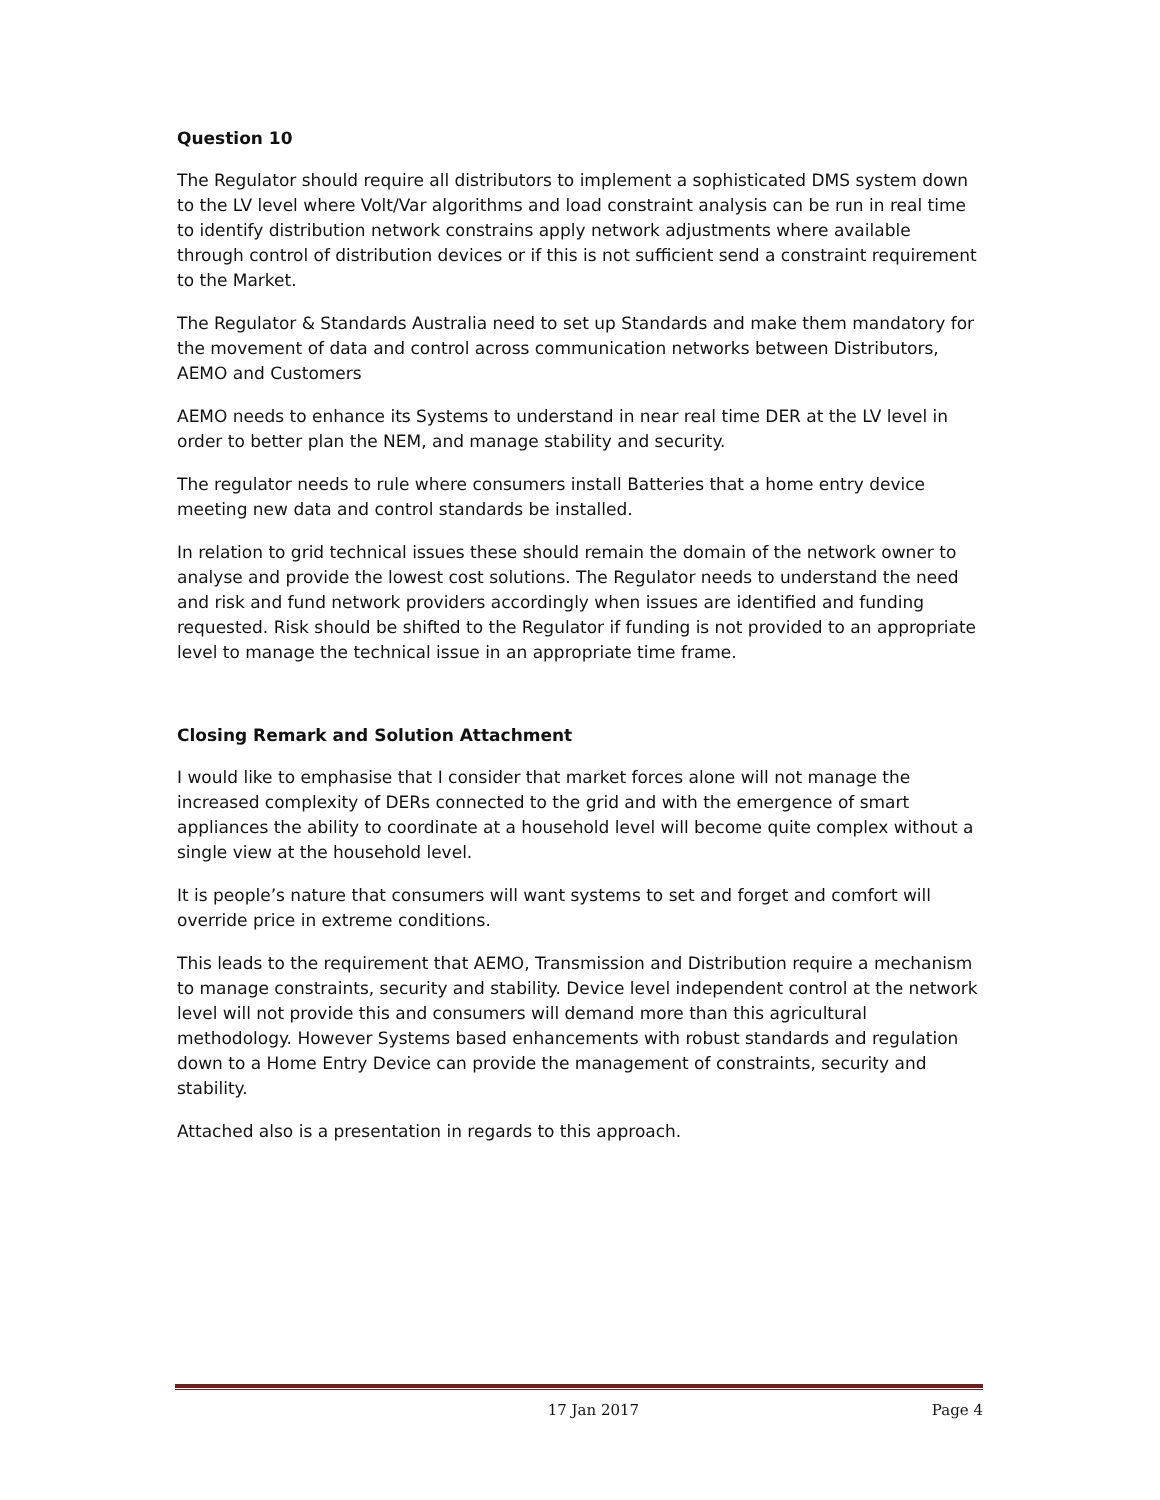Question 10
The Regulator should require all distributors to implement a sophisticated DMS system down to the LV level where Volt/Var algorithms and load constraint analysis can be run in real time to identify distribution network constrains apply network adjustments where available through control of distribution devices or if this is not sufficient send a constraint requirement to the Market.
The Regulator & Standards Australia need to set up Standards and make them mandatory for the movement of data and control across communication networks between Distributors, AEMO and Customers
AEMO needs to enhance its Systems to understand in near real time DER at the LV level in order to better plan the NEM, and manage stability and security.
The regulator needs to rule where consumers install Batteries that a home entry device meeting new data and control standards be installed.
In relation to grid technical issues these should remain the domain of the network owner to analyse and provide the lowest cost solutions. The Regulator needs to understand the need and risk and fund network providers accordingly when issues are identified and funding requested. Risk should be shifted to the Regulator if funding is not provided to an appropriate level to manage the technical issue in an appropriate time frame.
Closing Remark and Solution Attachment
I would like to emphasise that I consider that market forces alone will not manage the increased complexity of DERs connected to the grid and with the emergence of smart appliances the ability to coordinate at a household level will become quite complex without a single view at the household level.
It is people’s nature that consumers will want systems to set and forget and comfort will override price in extreme conditions.
This leads to the requirement that AEMO, Transmission and Distribution require a mechanism to manage constraints, security and stability. Device level independent control at the network level will not provide this and consumers will demand more than this agricultural methodology. However Systems based enhancements with robust standards and regulation down to a Home Entry Device can provide the management of constraints, security and stability.
Attached also is a presentation in regards to this approach.
17 Jan 2017 Page 4